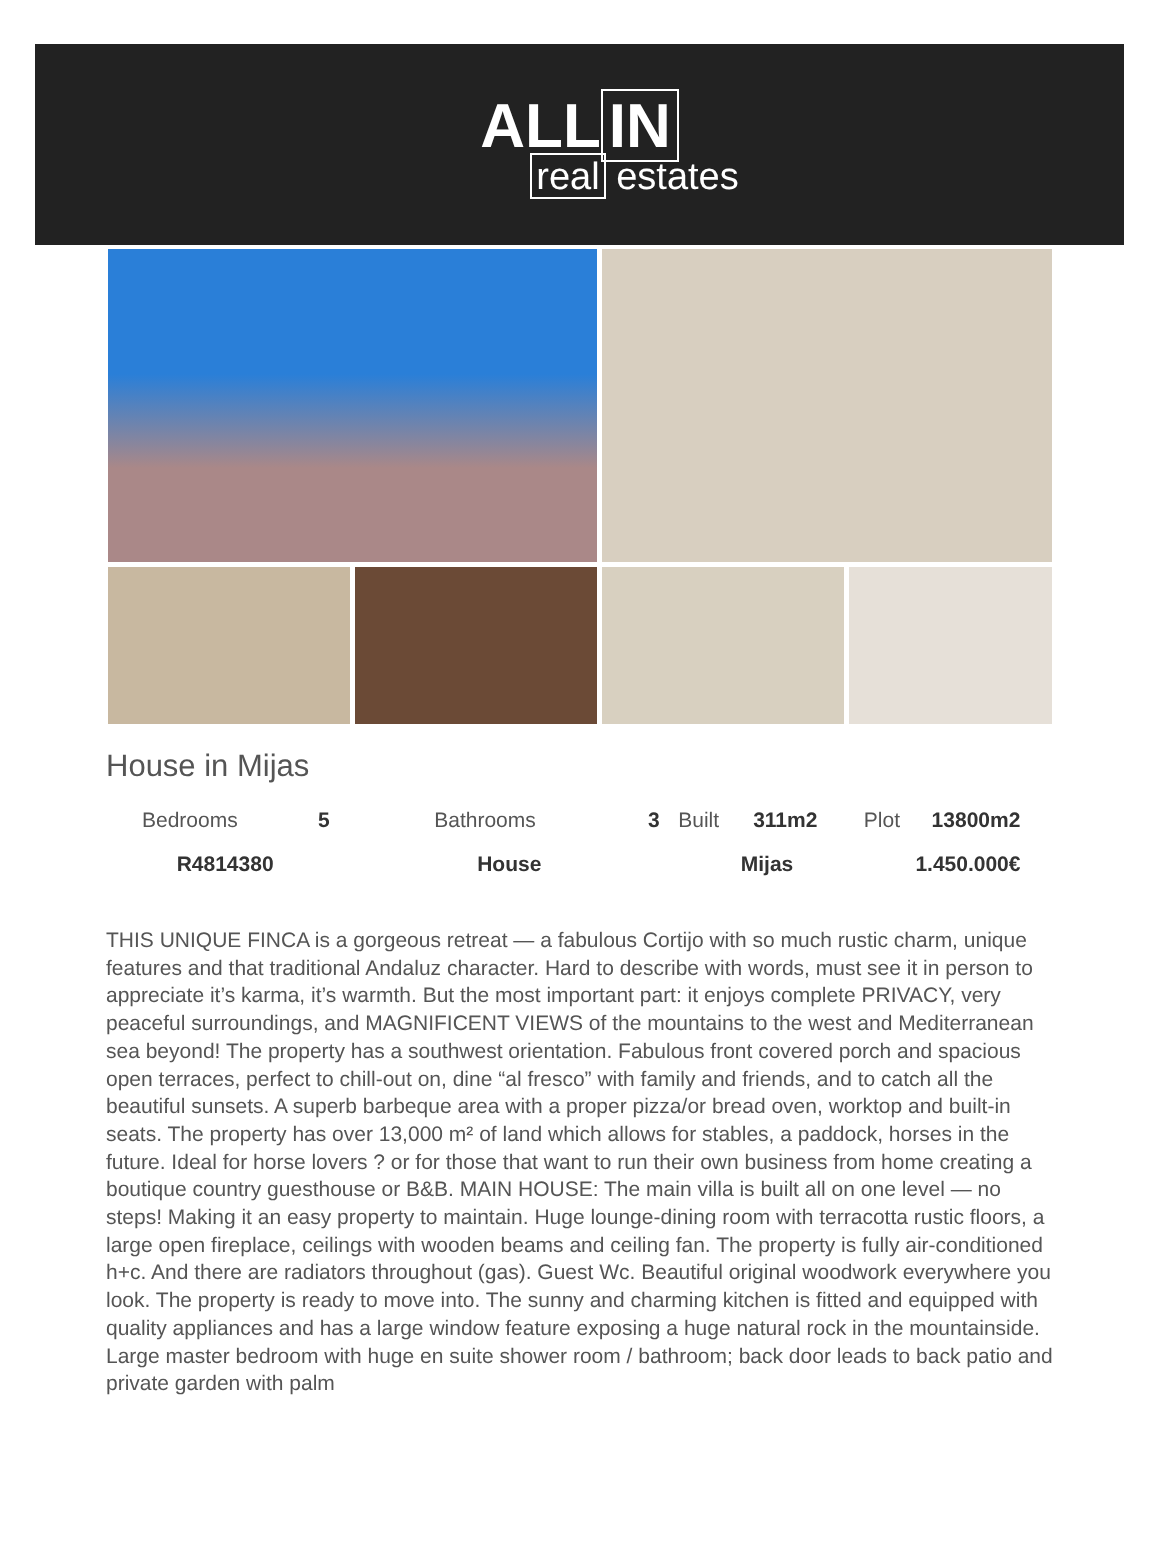ALL IN
real estates
House in Mijas
| Bedrooms | 5 | Bathrooms | 3 | Built | 311m2 | Plot | 13800m2 |
| R4814380 | | House | | Mijas | | 1.450.000€ | |
THIS UNIQUE FINCA is a gorgeous retreat — a fabulous Cortijo with so much rustic charm, unique features and that traditional Andaluz character. Hard to describe with words, must see it in person to appreciate it’s karma, it’s warmth. But the most important part: it enjoys complete PRIVACY, very peaceful surroundings, and MAGNIFICENT VIEWS of the mountains to the west and Mediterranean sea beyond! The property has a southwest orientation. Fabulous front covered porch and spacious open terraces, perfect to chill-out on, dine “al fresco” with family and friends, and to catch all the beautiful sunsets. A superb barbeque area with a proper pizza/or bread oven, worktop and built-in seats. The property has over 13,000 m² of land which allows for stables, a paddock, horses in the future. Ideal for horse lovers ? or for those that want to run their own business from home creating a boutique country guesthouse or B&B. MAIN HOUSE: The main villa is built all on one level — no steps! Making it an easy property to maintain. Huge lounge-dining room with terracotta rustic floors, a large open fireplace, ceilings with wooden beams and ceiling fan. The property is fully air-conditioned h+c. And there are radiators throughout (gas). Guest Wc. Beautiful original woodwork everywhere you look. The property is ready to move into. The sunny and charming kitchen is fitted and equipped with quality appliances and has a large window feature exposing a huge natural rock in the mountainside. Large master bedroom with huge en suite shower room / bathroom; back door leads to back patio and private garden with palm